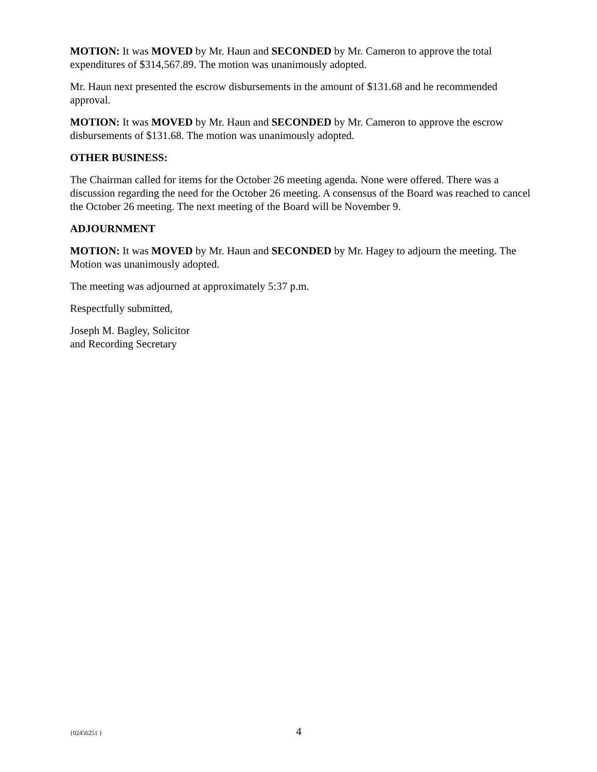MOTION: It was MOVED by Mr. Haun and SECONDED by Mr. Cameron to approve the total expenditures of $314,567.89. The motion was unanimously adopted.
Mr. Haun next presented the escrow disbursements in the amount of $131.68 and he recommended approval.
MOTION: It was MOVED by Mr. Haun and SECONDED by Mr. Cameron to approve the escrow disbursements of $131.68. The motion was unanimously adopted.
OTHER BUSINESS:
The Chairman called for items for the October 26 meeting agenda. None were offered. There was a discussion regarding the need for the October 26 meeting. A consensus of the Board was reached to cancel the October 26 meeting. The next meeting of the Board will be November 9.
ADJOURNMENT
MOTION: It was MOVED by Mr. Haun and SECONDED by Mr. Hagey to adjourn the meeting. The Motion was unanimously adopted.
The meeting was adjourned at approximately 5:37 p.m.
Respectfully submitted,
Joseph M. Bagley, Solicitor
and Recording Secretary
{02456251 } 4